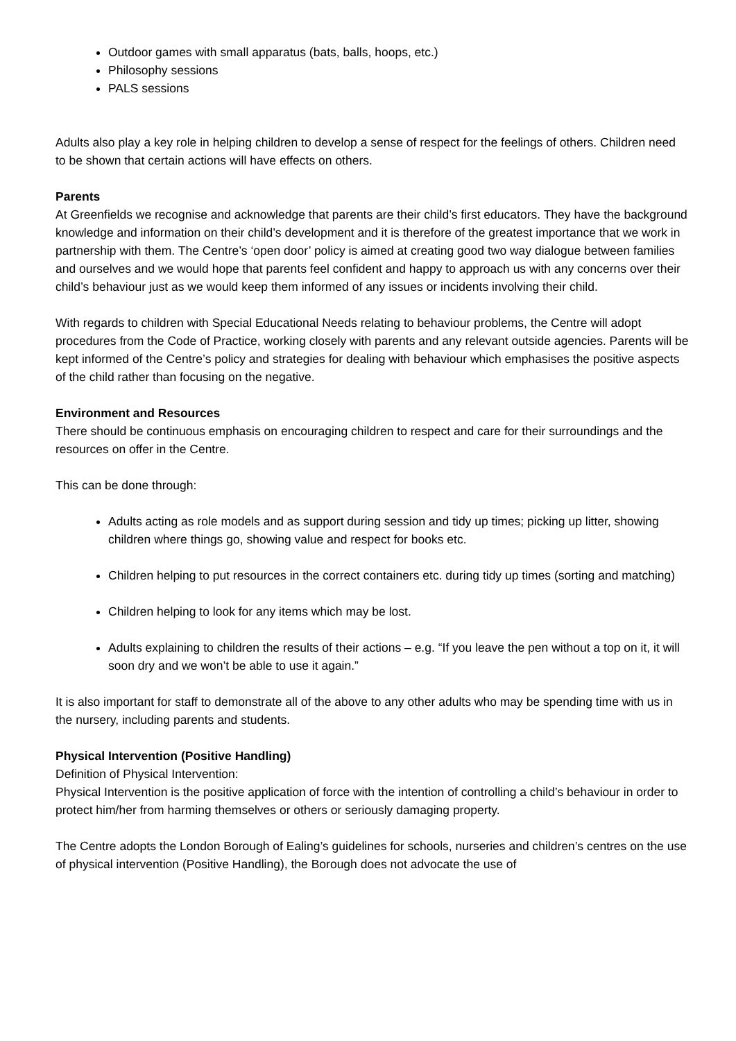Outdoor games with small apparatus (bats, balls, hoops, etc.)
Philosophy sessions
PALS sessions
Adults also play a key role in helping children to develop a sense of respect for the feelings of others. Children need to be shown that certain actions will have effects on others.
Parents
At Greenfields we recognise and acknowledge that parents are their child’s first educators. They have the background knowledge and information on their child’s development and it is therefore of the greatest importance that we work in partnership with them. The Centre’s ‘open door’ policy is aimed at creating good two way dialogue between families and ourselves and we would hope that parents feel confident and happy to approach us with any concerns over their child’s behaviour just as we would keep them informed of any issues or incidents involving their child.
With regards to children with Special Educational Needs relating to behaviour problems, the Centre will adopt procedures from the Code of Practice, working closely with parents and any relevant outside agencies. Parents will be kept informed of the Centre’s policy and strategies for dealing with behaviour which emphasises the positive aspects of the child rather than focusing on the negative.
Environment and Resources
There should be continuous emphasis on encouraging children to respect and care for their surroundings and the resources on offer in the Centre.
This can be done through:
Adults acting as role models and as support during session and tidy up times; picking up litter, showing children where things go, showing value and respect for books etc.
Children helping to put resources in the correct containers etc. during tidy up times (sorting and matching)
Children helping to look for any items which may be lost.
Adults explaining to children the results of their actions – e.g. “If you leave the pen without a top on it, it will soon dry and we won’t be able to use it again.”
It is also important for staff to demonstrate all of the above to any other adults who may be spending time with us in the nursery, including parents and students.
Physical Intervention (Positive Handling)
Definition of Physical Intervention:
Physical Intervention is the positive application of force with the intention of controlling a child’s behaviour in order to protect him/her from harming themselves or others or seriously damaging property.
The Centre adopts the London Borough of Ealing’s guidelines for schools, nurseries and children’s centres on the use of physical intervention (Positive Handling), the Borough does not advocate the use of